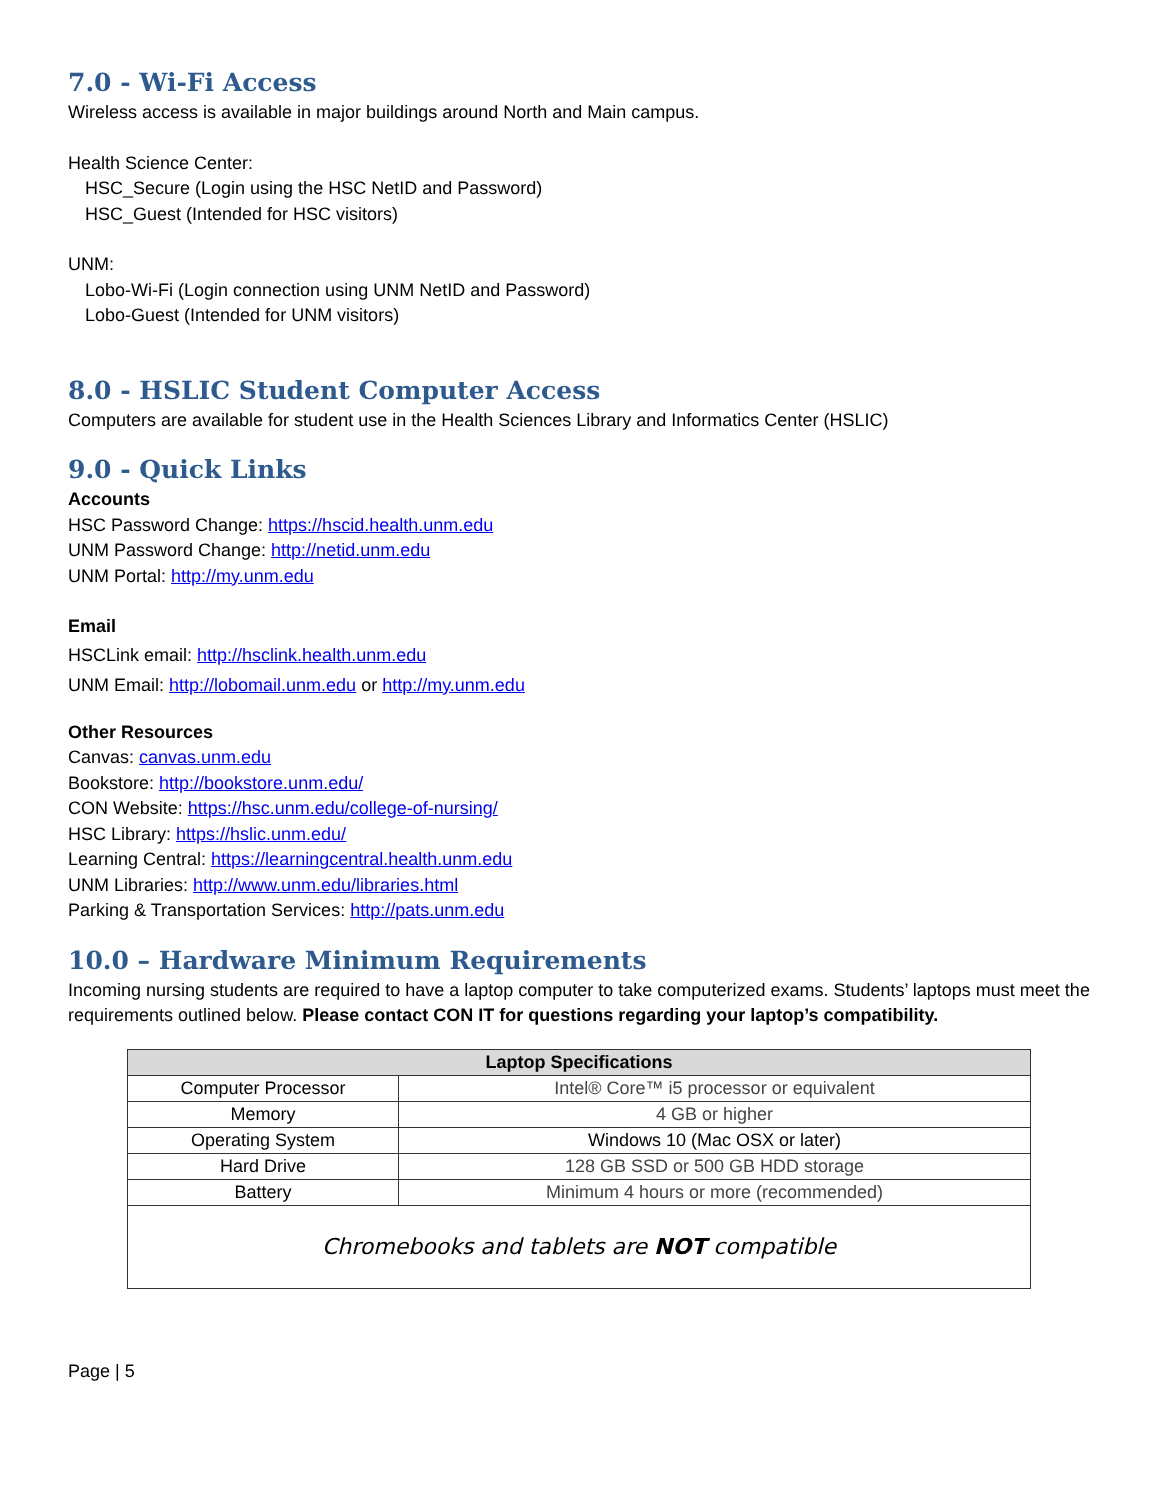7.0 - Wi-Fi Access
Wireless access is available in major buildings around North and Main campus.
Health Science Center:
HSC_Secure (Login using the HSC NetID and Password)
HSC_Guest (Intended for HSC visitors)
UNM:
Lobo-Wi-Fi (Login connection using UNM NetID and Password)
Lobo-Guest (Intended for UNM visitors)
8.0 - HSLIC Student Computer Access
Computers are available for student use in the Health Sciences Library and Informatics Center (HSLIC)
9.0 - Quick Links
Accounts
HSC Password Change: https://hscid.health.unm.edu
UNM Password Change: http://netid.unm.edu
UNM Portal: http://my.unm.edu
Email
HSCLink email: http://hsclink.health.unm.edu
UNM Email: http://lobomail.unm.edu or http://my.unm.edu
Other Resources
Canvas: canvas.unm.edu
Bookstore: http://bookstore.unm.edu/
CON Website: https://hsc.unm.edu/college-of-nursing/
HSC Library: https://hslic.unm.edu/
Learning Central: https://learningcentral.health.unm.edu
UNM Libraries: http://www.unm.edu/libraries.html
Parking & Transportation Services: http://pats.unm.edu
10.0 – Hardware Minimum Requirements
Incoming nursing students are required to have a laptop computer to take computerized exams. Students’ laptops must meet the requirements outlined below. Please contact CON IT for questions regarding your laptop’s compatibility.
| Laptop Specifications | |
| --- | --- |
| Computer Processor | Intel® Core™ i5 processor or equivalent |
| Memory | 4 GB or higher |
| Operating System | Windows 10 (Mac OSX or later) |
| Hard Drive | 128 GB SSD or 500 GB HDD storage |
| Battery | Minimum 4 hours or more (recommended) |
| Chromebooks and tablets are NOT compatible | |
Page | 5